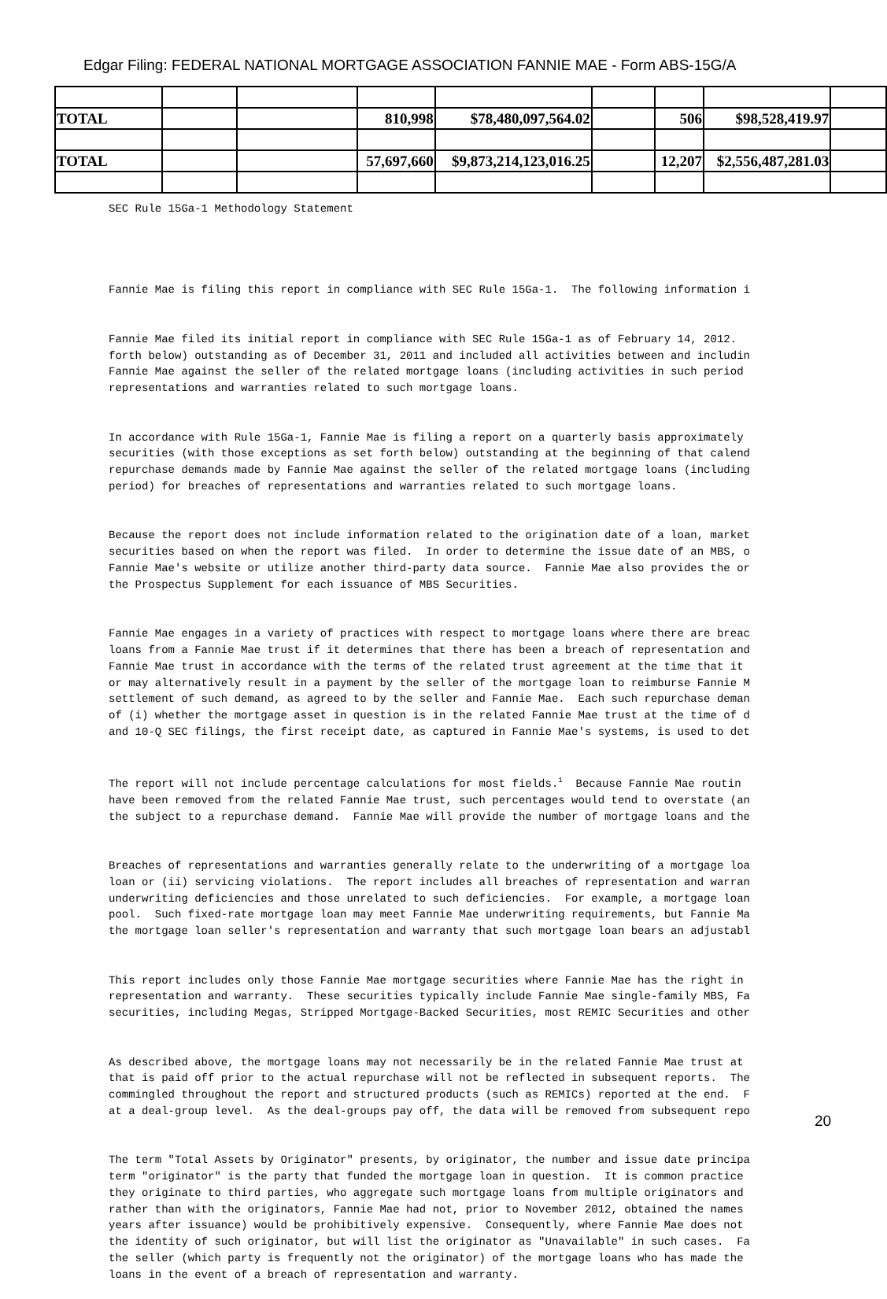Edgar Filing: FEDERAL NATIONAL MORTGAGE ASSOCIATION FANNIE MAE - Form ABS-15G/A
| TOTAL | | | 810,998 | $78,480,097,564.02 | | 506 | $98,528,419.97 | |
| TOTAL | | | 57,697,660 | $9,873,214,123,016.25 | | 12,207 | $2,556,487,281.03 | |
SEC Rule 15Ga-1 Methodology Statement
Fannie Mae is filing this report in compliance with SEC Rule 15Ga-1. The following information i
Fannie Mae filed its initial report in compliance with SEC Rule 15Ga-1 as of February 14, 2012. forth below) outstanding as of December 31, 2011 and included all activities between and includin Fannie Mae against the seller of the related mortgage loans (including activities in such period representations and warranties related to such mortgage loans.
In accordance with Rule 15Ga-1, Fannie Mae is filing a report on a quarterly basis approximately securities (with those exceptions as set forth below) outstanding at the beginning of that calend repurchase demands made by Fannie Mae against the seller of the related mortgage loans (including period) for breaches of representations and warranties related to such mortgage loans.
Because the report does not include information related to the origination date of a loan, market securities based on when the report was filed. In order to determine the issue date of an MBS, o Fannie Mae's website or utilize another third-party data source. Fannie Mae also provides the or the Prospectus Supplement for each issuance of MBS Securities.
Fannie Mae engages in a variety of practices with respect to mortgage loans where there are breac loans from a Fannie Mae trust if it determines that there has been a breach of representation and Fannie Mae trust in accordance with the terms of the related trust agreement at the time that it or may alternatively result in a payment by the seller of the mortgage loan to reimburse Fannie M settlement of such demand, as agreed to by the seller and Fannie Mae. Each such repurchase deman of (i) whether the mortgage asset in question is in the related Fannie Mae trust at the time of d and 10-Q SEC filings, the first receipt date, as captured in Fannie Mae's systems, is used to det
The report will not include percentage calculations for most fields.<sup>1</sup> Because Fannie Mae routin have been removed from the related Fannie Mae trust, such percentages would tend to overstate (an the subject to a repurchase demand. Fannie Mae will provide the number of mortgage loans and the
Breaches of representations and warranties generally relate to the underwriting of a mortgage loa loan or (ii) servicing violations. The report includes all breaches of representation and warran underwriting deficiencies and those unrelated to such deficiencies. For example, a mortgage loan pool. Such fixed-rate mortgage loan may meet Fannie Mae underwriting requirements, but Fannie Ma the mortgage loan seller's representation and warranty that such mortgage loan bears an adjustabl
This report includes only those Fannie Mae mortgage securities where Fannie Mae has the right in representation and warranty. These securities typically include Fannie Mae single-family MBS, Fa securities, including Megas, Stripped Mortgage-Backed Securities, most REMIC Securities and other
As described above, the mortgage loans may not necessarily be in the related Fannie Mae trust at that is paid off prior to the actual repurchase will not be reflected in subsequent reports. The commingled throughout the report and structured products (such as REMICs) reported at the end. F at a deal-group level. As the deal-groups pay off, the data will be removed from subsequent repo
The term "Total Assets by Originator" presents, by originator, the number and issue date principa term "originator" is the party that funded the mortgage loan in question. It is common practice they originate to third parties, who aggregate such mortgage loans from multiple originators and rather than with the originators, Fannie Mae had not, prior to November 2012, obtained the names years after issuance) would be prohibitively expensive. Consequently, where Fannie Mae does not the identity of such originator, but will list the originator as "Unavailable" in such cases. Fa the seller (which party is frequently not the originator) of the mortgage loans who has made the loans in the event of a breach of representation and warranty.
20